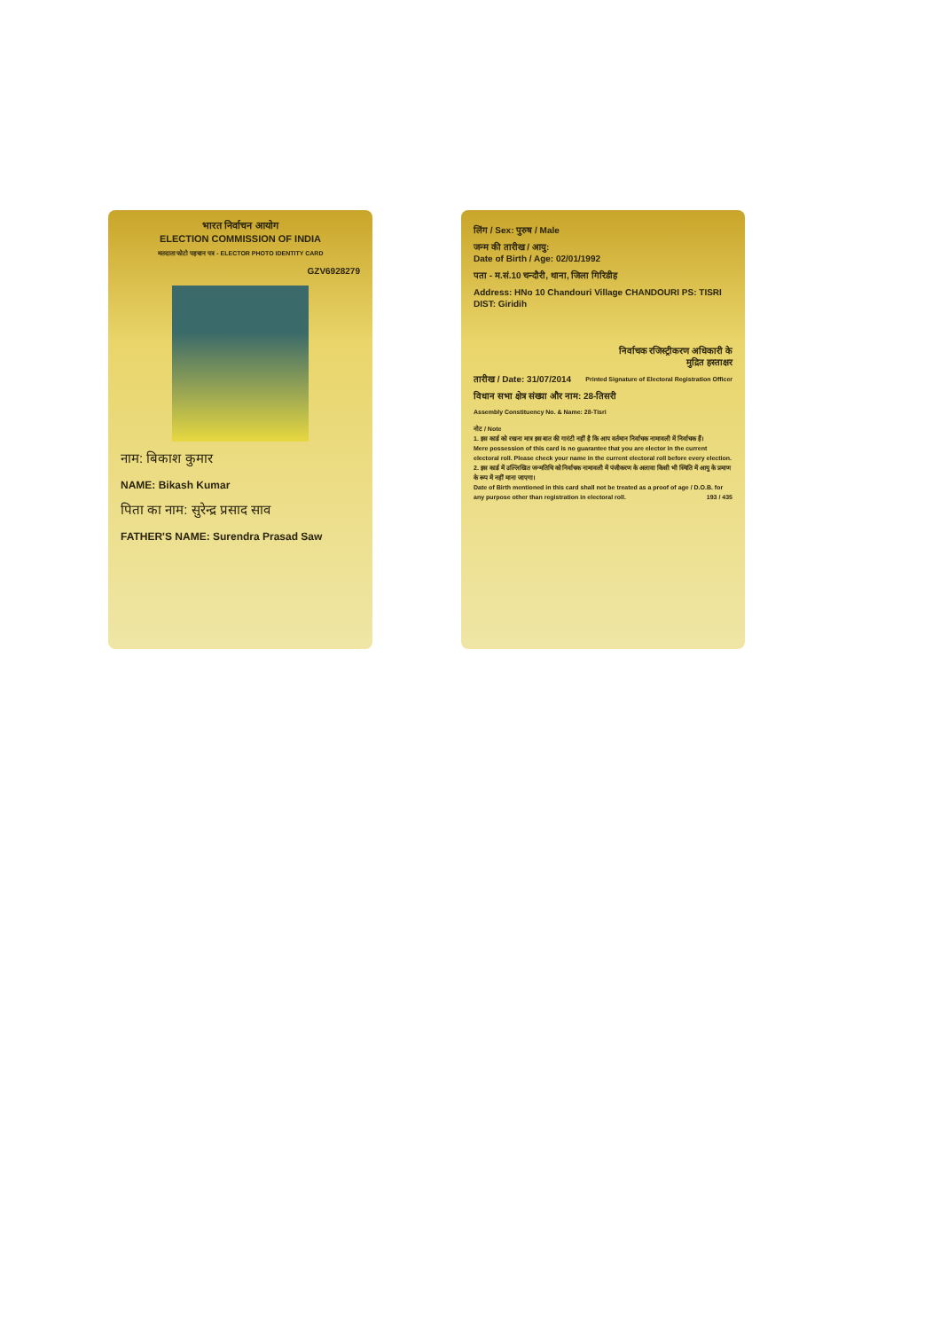भारत निर्वाचन आयोग
ELECTION COMMISSION OF INDIA
मतदाता फोटो पहचान पत्र - ELECTOR PHOTO IDENTITY CARD
GZV6928279
नाम: बिकाश कुमार
NAME: Bikash Kumar
पिता का नाम: सुरेन्द्र प्रसाद साव
FATHER'S NAME: Surendra Prasad Saw
लिंग / Sex: पुरुष / Male
जन्म की तारीख / आयु:
Date of Birth / Age: 02/01/1992
पता - म.सं.10 चन्दौरी, थाना, जिला गिरिडीह
Address: HNo 10 Chandouri Village CHANDOURI PS: TISRI DIST: Giridih
निर्वाचक रजिस्ट्रीकरण अधिकारी के
मुद्रित हस्ताक्षर
तारीख / Date: 31/07/2014 Printed Signature of Electoral Registration Officer
विधान सभा क्षेत्र संख्या और नाम: 28-तिसरी
Assembly Constituency No. & Name: 28-Tisri
नोट / Note
1. इस कार्ड को रखना मात्र इस बात की गारंटी नहीं है कि आप वर्तमान निर्वाचक नामावली में निर्वाचक हैं।
Mere possession of this card is no guarantee that you are elector in the current electoral roll. Please check your name in the current electoral roll before every election.
2. इस कार्ड में उल्लिखित जन्मतिथि को निर्वाचक नामावली में पंजीकरण के अलावा किसी भी स्थिति में आयु के प्रमाण के रूप में नहीं माना जाएगा।
Date of Birth mentioned in this card shall not be treated as a proof of age / D.O.B. for any purpose other than registration in electoral roll. 193 / 435